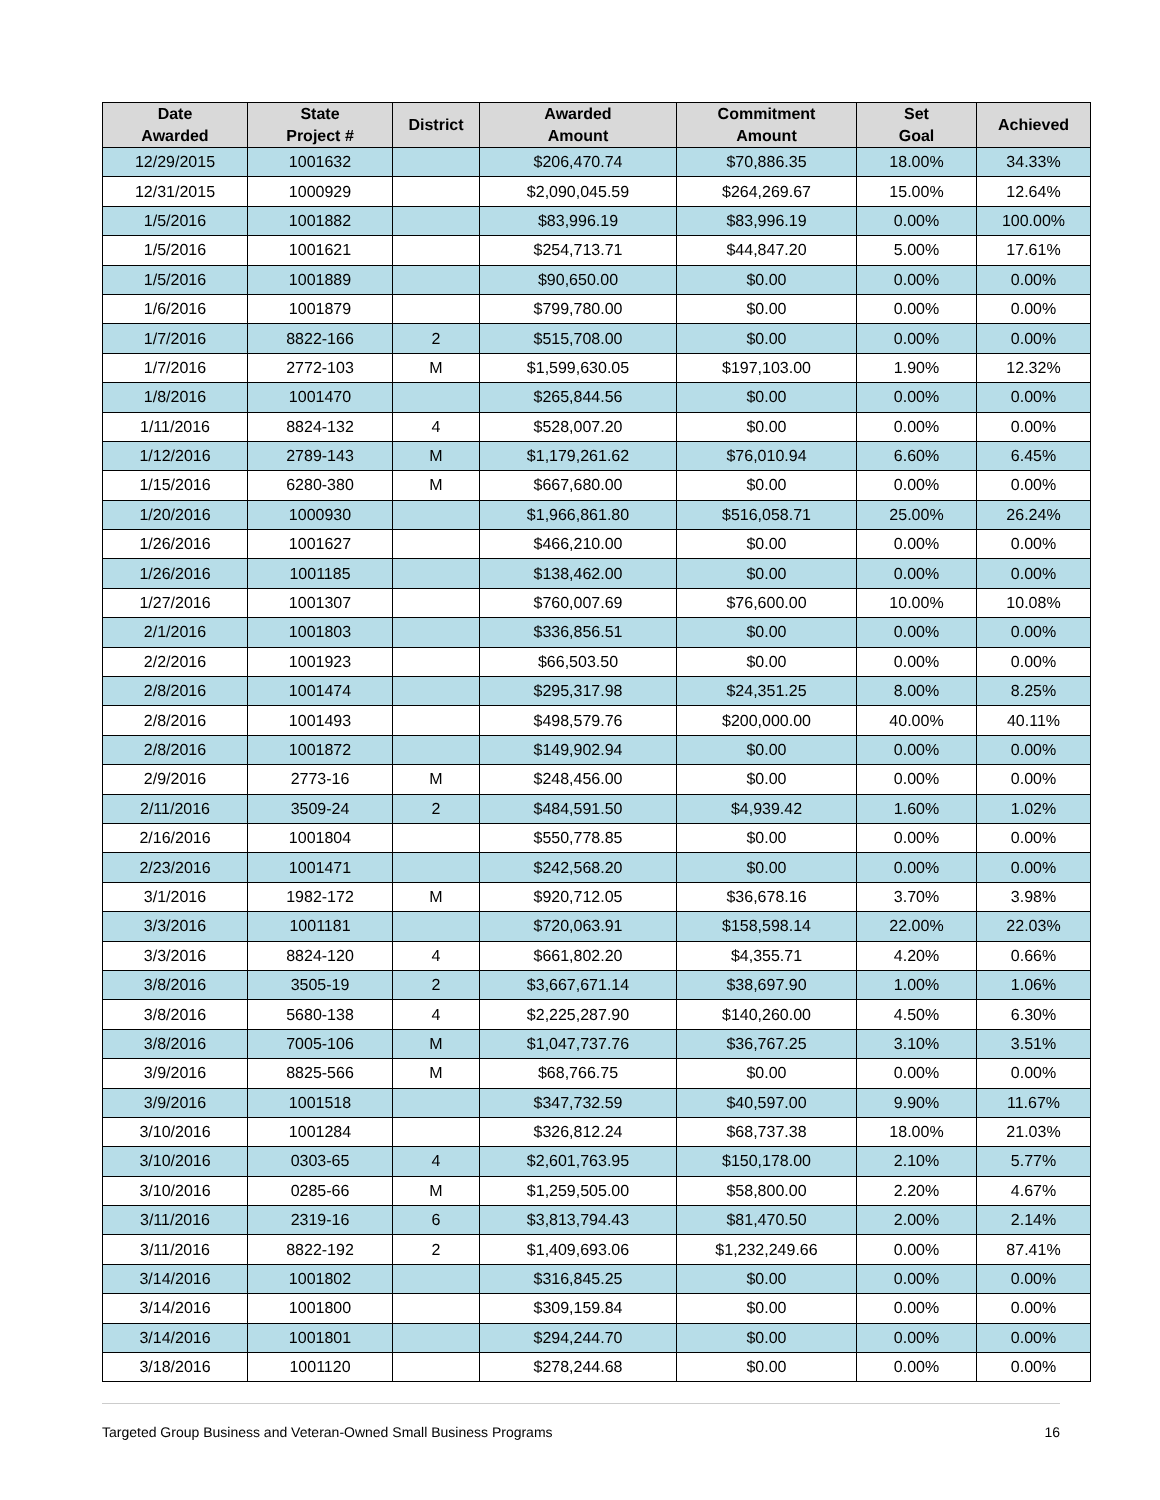| Date Awarded | State Project # | District | Awarded Amount | Commitment Amount | Set Goal | Achieved |
| --- | --- | --- | --- | --- | --- | --- |
| 12/29/2015 | 1001632 | | $206,470.74 | $70,886.35 | 18.00% | 34.33% |
| 12/31/2015 | 1000929 | | $2,090,045.59 | $264,269.67 | 15.00% | 12.64% |
| 1/5/2016 | 1001882 | | $83,996.19 | $83,996.19 | 0.00% | 100.00% |
| 1/5/2016 | 1001621 | | $254,713.71 | $44,847.20 | 5.00% | 17.61% |
| 1/5/2016 | 1001889 | | $90,650.00 | $0.00 | 0.00% | 0.00% |
| 1/6/2016 | 1001879 | | $799,780.00 | $0.00 | 0.00% | 0.00% |
| 1/7/2016 | 8822-166 | 2 | $515,708.00 | $0.00 | 0.00% | 0.00% |
| 1/7/2016 | 2772-103 | M | $1,599,630.05 | $197,103.00 | 1.90% | 12.32% |
| 1/8/2016 | 1001470 | | $265,844.56 | $0.00 | 0.00% | 0.00% |
| 1/11/2016 | 8824-132 | 4 | $528,007.20 | $0.00 | 0.00% | 0.00% |
| 1/12/2016 | 2789-143 | M | $1,179,261.62 | $76,010.94 | 6.60% | 6.45% |
| 1/15/2016 | 6280-380 | M | $667,680.00 | $0.00 | 0.00% | 0.00% |
| 1/20/2016 | 1000930 | | $1,966,861.80 | $516,058.71 | 25.00% | 26.24% |
| 1/26/2016 | 1001627 | | $466,210.00 | $0.00 | 0.00% | 0.00% |
| 1/26/2016 | 1001185 | | $138,462.00 | $0.00 | 0.00% | 0.00% |
| 1/27/2016 | 1001307 | | $760,007.69 | $76,600.00 | 10.00% | 10.08% |
| 2/1/2016 | 1001803 | | $336,856.51 | $0.00 | 0.00% | 0.00% |
| 2/2/2016 | 1001923 | | $66,503.50 | $0.00 | 0.00% | 0.00% |
| 2/8/2016 | 1001474 | | $295,317.98 | $24,351.25 | 8.00% | 8.25% |
| 2/8/2016 | 1001493 | | $498,579.76 | $200,000.00 | 40.00% | 40.11% |
| 2/8/2016 | 1001872 | | $149,902.94 | $0.00 | 0.00% | 0.00% |
| 2/9/2016 | 2773-16 | M | $248,456.00 | $0.00 | 0.00% | 0.00% |
| 2/11/2016 | 3509-24 | 2 | $484,591.50 | $4,939.42 | 1.60% | 1.02% |
| 2/16/2016 | 1001804 | | $550,778.85 | $0.00 | 0.00% | 0.00% |
| 2/23/2016 | 1001471 | | $242,568.20 | $0.00 | 0.00% | 0.00% |
| 3/1/2016 | 1982-172 | M | $920,712.05 | $36,678.16 | 3.70% | 3.98% |
| 3/3/2016 | 1001181 | | $720,063.91 | $158,598.14 | 22.00% | 22.03% |
| 3/3/2016 | 8824-120 | 4 | $661,802.20 | $4,355.71 | 4.20% | 0.66% |
| 3/8/2016 | 3505-19 | 2 | $3,667,671.14 | $38,697.90 | 1.00% | 1.06% |
| 3/8/2016 | 5680-138 | 4 | $2,225,287.90 | $140,260.00 | 4.50% | 6.30% |
| 3/8/2016 | 7005-106 | M | $1,047,737.76 | $36,767.25 | 3.10% | 3.51% |
| 3/9/2016 | 8825-566 | M | $68,766.75 | $0.00 | 0.00% | 0.00% |
| 3/9/2016 | 1001518 | | $347,732.59 | $40,597.00 | 9.90% | 11.67% |
| 3/10/2016 | 1001284 | | $326,812.24 | $68,737.38 | 18.00% | 21.03% |
| 3/10/2016 | 0303-65 | 4 | $2,601,763.95 | $150,178.00 | 2.10% | 5.77% |
| 3/10/2016 | 0285-66 | M | $1,259,505.00 | $58,800.00 | 2.20% | 4.67% |
| 3/11/2016 | 2319-16 | 6 | $3,813,794.43 | $81,470.50 | 2.00% | 2.14% |
| 3/11/2016 | 8822-192 | 2 | $1,409,693.06 | $1,232,249.66 | 0.00% | 87.41% |
| 3/14/2016 | 1001802 | | $316,845.25 | $0.00 | 0.00% | 0.00% |
| 3/14/2016 | 1001800 | | $309,159.84 | $0.00 | 0.00% | 0.00% |
| 3/14/2016 | 1001801 | | $294,244.70 | $0.00 | 0.00% | 0.00% |
| 3/18/2016 | 1001120 | | $278,244.68 | $0.00 | 0.00% | 0.00% |
Targeted Group Business and Veteran-Owned Small Business Programs 16